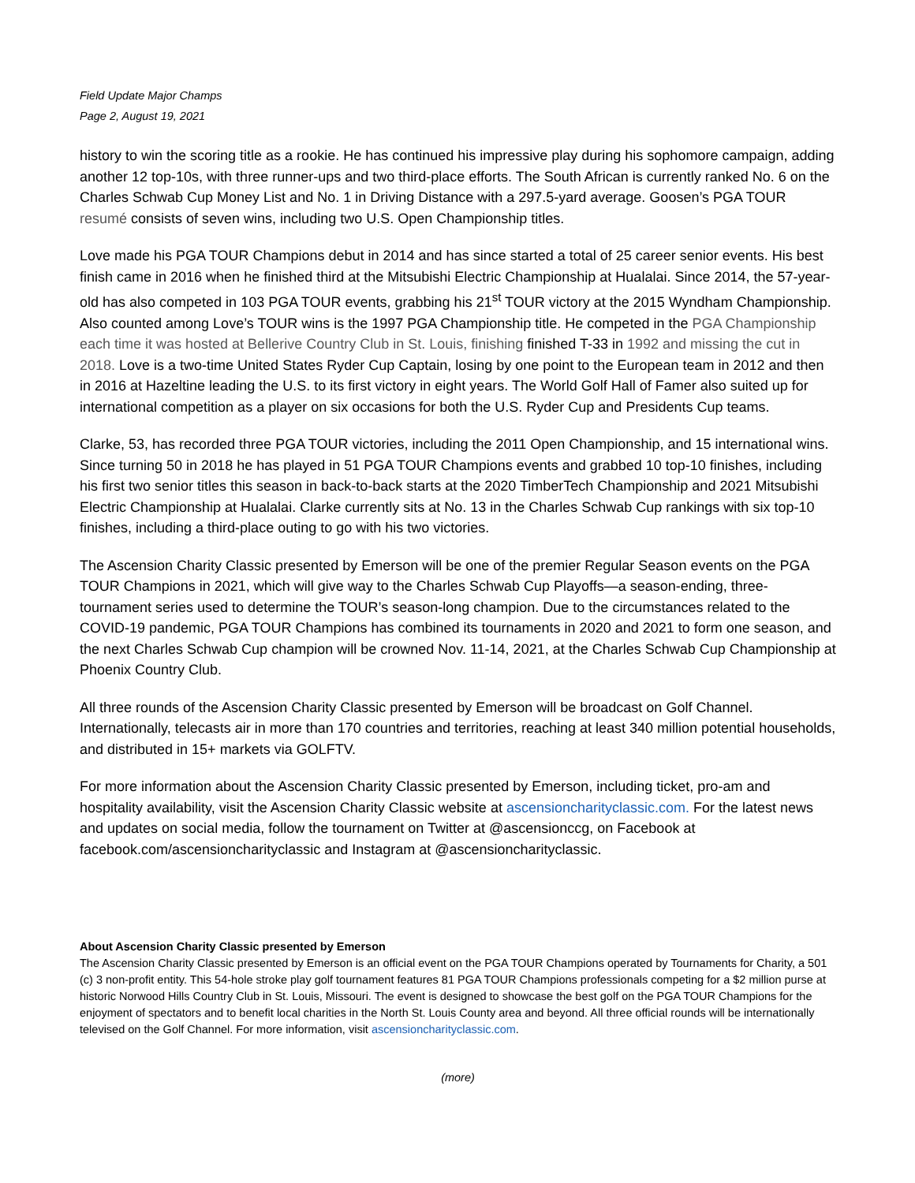Field Update Major Champs
Page 2, August 19, 2021
history to win the scoring title as a rookie. He has continued his impressive play during his sophomore campaign, adding another 12 top-10s, with three runner-ups and two third-place efforts. The South African is currently ranked No. 6 on the Charles Schwab Cup Money List and No. 1 in Driving Distance with a 297.5-yard average. Goosen’s PGA TOUR resumé consists of seven wins, including two U.S. Open Championship titles.
Love made his PGA TOUR Champions debut in 2014 and has since started a total of 25 career senior events. His best finish came in 2016 when he finished third at the Mitsubishi Electric Championship at Hualalai. Since 2014, the 57-year-old has also competed in 103 PGA TOUR events, grabbing his 21<sup>st</sup> TOUR victory at the 2015 Wyndham Championship. Also counted among Love’s TOUR wins is the 1997 PGA Championship title. He competed in the PGA Championship each time it was hosted at Bellerive Country Club in St. Louis, finishing finished T-33 in 1992 and missing the cut in 2018. Love is a two-time United States Ryder Cup Captain, losing by one point to the European team in 2012 and then in 2016 at Hazeltine leading the U.S. to its first victory in eight years. The World Golf Hall of Famer also suited up for international competition as a player on six occasions for both the U.S. Ryder Cup and Presidents Cup teams.
Clarke, 53, has recorded three PGA TOUR victories, including the 2011 Open Championship, and 15 international wins. Since turning 50 in 2018 he has played in 51 PGA TOUR Champions events and grabbed 10 top-10 finishes, including his first two senior titles this season in back-to-back starts at the 2020 TimberTech Championship and 2021 Mitsubishi Electric Championship at Hualalai. Clarke currently sits at No. 13 in the Charles Schwab Cup rankings with six top-10 finishes, including a third-place outing to go with his two victories.
The Ascension Charity Classic presented by Emerson will be one of the premier Regular Season events on the PGA TOUR Champions in 2021, which will give way to the Charles Schwab Cup Playoffs—a season-ending, three-tournament series used to determine the TOUR’s season-long champion. Due to the circumstances related to the COVID-19 pandemic, PGA TOUR Champions has combined its tournaments in 2020 and 2021 to form one season, and the next Charles Schwab Cup champion will be crowned Nov. 11-14, 2021, at the Charles Schwab Cup Championship at Phoenix Country Club.
All three rounds of the Ascension Charity Classic presented by Emerson will be broadcast on Golf Channel. Internationally, telecasts air in more than 170 countries and territories, reaching at least 340 million potential households, and distributed in 15+ markets via GOLFTV.
For more information about the Ascension Charity Classic presented by Emerson, including ticket, pro-am and hospitality availability, visit the Ascension Charity Classic website at ascensioncharityclassic.com. For the latest news and updates on social media, follow the tournament on Twitter at @ascensionccg, on Facebook at facebook.com/ascensioncharityclassic and Instagram at @ascensioncharityclassic.
About Ascension Charity Classic presented by Emerson
The Ascension Charity Classic presented by Emerson is an official event on the PGA TOUR Champions operated by Tournaments for Charity, a 501 (c) 3 non-profit entity. This 54-hole stroke play golf tournament features 81 PGA TOUR Champions professionals competing for a $2 million purse at historic Norwood Hills Country Club in St. Louis, Missouri. The event is designed to showcase the best golf on the PGA TOUR Champions for the enjoyment of spectators and to benefit local charities in the North St. Louis County area and beyond. All three official rounds will be internationally televised on the Golf Channel. For more information, visit ascensioncharityclassic.com.
(more)